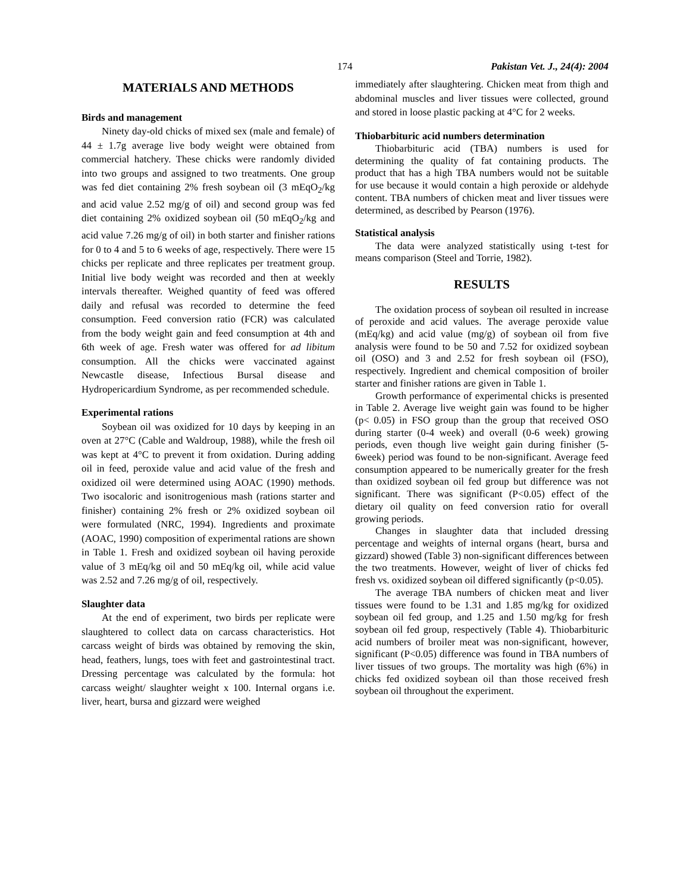174 Pakistan Vet. J., 24(4): 2004
MATERIALS AND METHODS
Birds and management
Ninety day-old chicks of mixed sex (male and female) of 44 ± 1.7g average live body weight were obtained from commercial hatchery. These chicks were randomly divided into two groups and assigned to two treatments. One group was fed diet containing 2% fresh soybean oil (3 mEqO<sub>2</sub>/kg and acid value 2.52 mg/g of oil) and second group was fed diet containing 2% oxidized soybean oil (50 mEqO<sub>2</sub>/kg and acid value 7.26 mg/g of oil) in both starter and finisher rations for 0 to 4 and 5 to 6 weeks of age, respectively. There were 15 chicks per replicate and three replicates per treatment group. Initial live body weight was recorded and then at weekly intervals thereafter. Weighed quantity of feed was offered daily and refusal was recorded to determine the feed consumption. Feed conversion ratio (FCR) was calculated from the body weight gain and feed consumption at 4th and 6th week of age. Fresh water was offered for ad libitum consumption. All the chicks were vaccinated against Newcastle disease, Infectious Bursal disease and Hydropericardium Syndrome, as per recommended schedule.
Experimental rations
Soybean oil was oxidized for 10 days by keeping in an oven at 27°C (Cable and Waldroup, 1988), while the fresh oil was kept at 4°C to prevent it from oxidation. During adding oil in feed, peroxide value and acid value of the fresh and oxidized oil were determined using AOAC (1990) methods. Two isocaloric and isonitrogenious mash (rations starter and finisher) containing 2% fresh or 2% oxidized soybean oil were formulated (NRC, 1994). Ingredients and proximate (AOAC, 1990) composition of experimental rations are shown in Table 1. Fresh and oxidized soybean oil having peroxide value of 3 mEq/kg oil and 50 mEq/kg oil, while acid value was 2.52 and 7.26 mg/g of oil, respectively.
Slaughter data
At the end of experiment, two birds per replicate were slaughtered to collect data on carcass characteristics. Hot carcass weight of birds was obtained by removing the skin, head, feathers, lungs, toes with feet and gastrointestinal tract. Dressing percentage was calculated by the formula: hot carcass weight/ slaughter weight x 100. Internal organs i.e. liver, heart, bursa and gizzard were weighed
immediately after slaughtering. Chicken meat from thigh and abdominal muscles and liver tissues were collected, ground and stored in loose plastic packing at 4°C for 2 weeks.
Thiobarbituric acid numbers determination
Thiobarbituric acid (TBA) numbers is used for determining the quality of fat containing products. The product that has a high TBA numbers would not be suitable for use because it would contain a high peroxide or aldehyde content. TBA numbers of chicken meat and liver tissues were determined, as described by Pearson (1976).
Statistical analysis
The data were analyzed statistically using t-test for means comparison (Steel and Torrie, 1982).
RESULTS
The oxidation process of soybean oil resulted in increase of peroxide and acid values. The average peroxide value (mEq/kg) and acid value (mg/g) of soybean oil from five analysis were found to be 50 and 7.52 for oxidized soybean oil (OSO) and 3 and 2.52 for fresh soybean oil (FSO), respectively. Ingredient and chemical composition of broiler starter and finisher rations are given in Table 1.
Growth performance of experimental chicks is presented in Table 2. Average live weight gain was found to be higher (p< 0.05) in FSO group than the group that received OSO during starter (0-4 week) and overall (0-6 week) growing periods, even though live weight gain during finisher (5-6week) period was found to be non-significant. Average feed consumption appeared to be numerically greater for the fresh than oxidized soybean oil fed group but difference was not significant. There was significant (P<0.05) effect of the dietary oil quality on feed conversion ratio for overall growing periods.
Changes in slaughter data that included dressing percentage and weights of internal organs (heart, bursa and gizzard) showed (Table 3) non-significant differences between the two treatments. However, weight of liver of chicks fed fresh vs. oxidized soybean oil differed significantly (p<0.05).
The average TBA numbers of chicken meat and liver tissues were found to be 1.31 and 1.85 mg/kg for oxidized soybean oil fed group, and 1.25 and 1.50 mg/kg for fresh soybean oil fed group, respectively (Table 4). Thiobarbituric acid numbers of broiler meat was non-significant, however, significant (P<0.05) difference was found in TBA numbers of liver tissues of two groups. The mortality was high (6%) in chicks fed oxidized soybean oil than those received fresh soybean oil throughout the experiment.